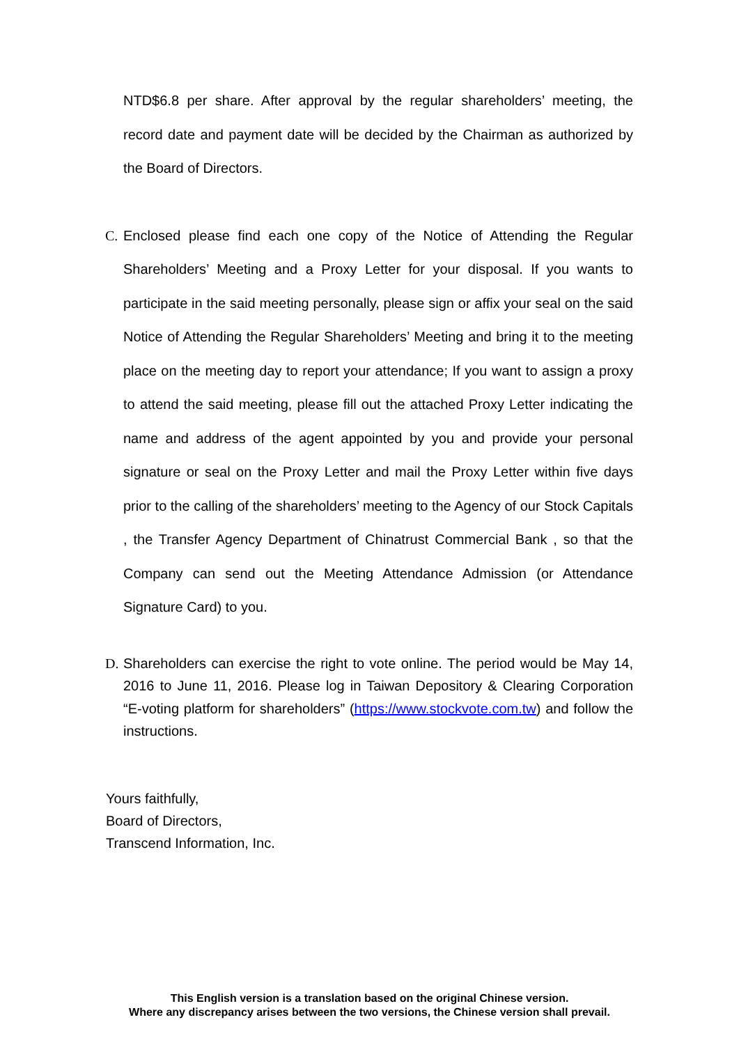NTD$6.8 per share. After approval by the regular shareholders’ meeting, the record date and payment date will be decided by the Chairman as authorized by the Board of Directors.
C. Enclosed please find each one copy of the Notice of Attending the Regular Shareholders’ Meeting and a Proxy Letter for your disposal. If you wants to participate in the said meeting personally, please sign or affix your seal on the said Notice of Attending the Regular Shareholders’ Meeting and bring it to the meeting place on the meeting day to report your attendance; If you want to assign a proxy to attend the said meeting, please fill out the attached Proxy Letter indicating the name and address of the agent appointed by you and provide your personal signature or seal on the Proxy Letter and mail the Proxy Letter within five days prior to the calling of the shareholders’ meeting to the Agency of our Stock Capitals , the Transfer Agency Department of Chinatrust Commercial Bank , so that the Company can send out the Meeting Attendance Admission (or Attendance Signature Card) to you.
D. Shareholders can exercise the right to vote online. The period would be May 14, 2016 to June 11, 2016. Please log in Taiwan Depository & Clearing Corporation “E-voting platform for shareholders” (https://www.stockvote.com.tw) and follow the instructions.
Yours faithfully,
Board of Directors,
Transcend Information, Inc.
This English version is a translation based on the original Chinese version.
Where any discrepancy arises between the two versions, the Chinese version shall prevail.